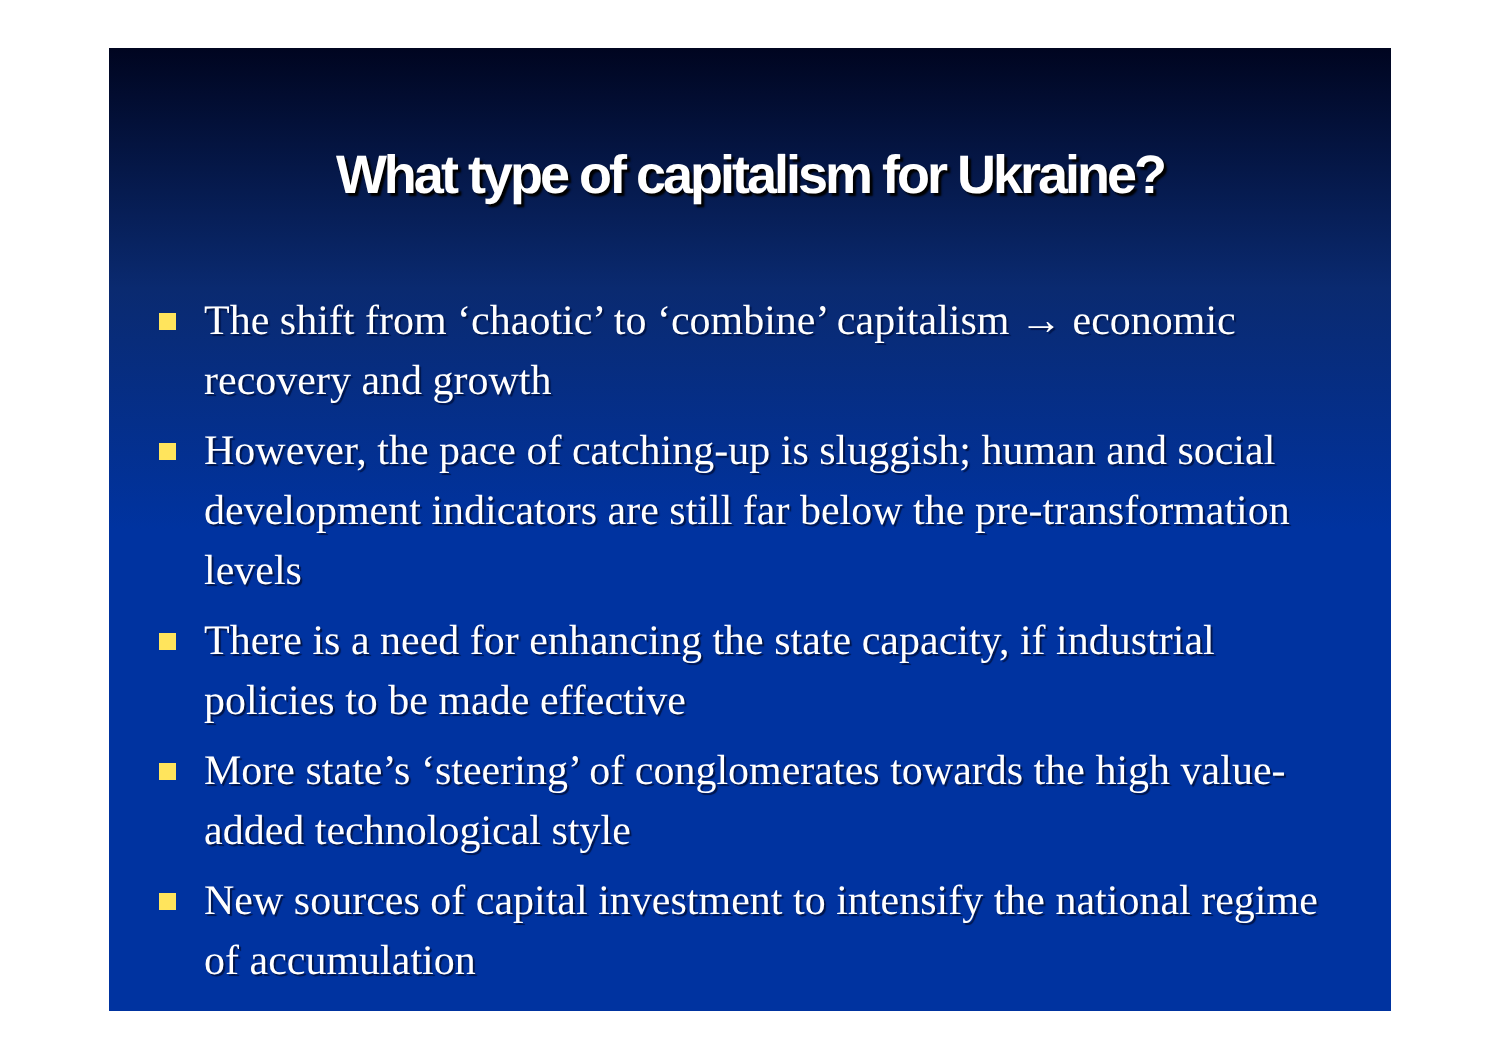What type of capitalism for Ukraine?
The shift from ‘chaotic’ to ‘combine’ capitalism → economic recovery and growth
However, the pace of catching-up is sluggish; human and social development indicators are still far below the pre-transformation levels
There is a need for enhancing the state capacity, if industrial policies to be made effective
More state’s ‘steering’ of conglomerates towards the high value-added technological style
New sources of capital investment to intensify the national regime of accumulation